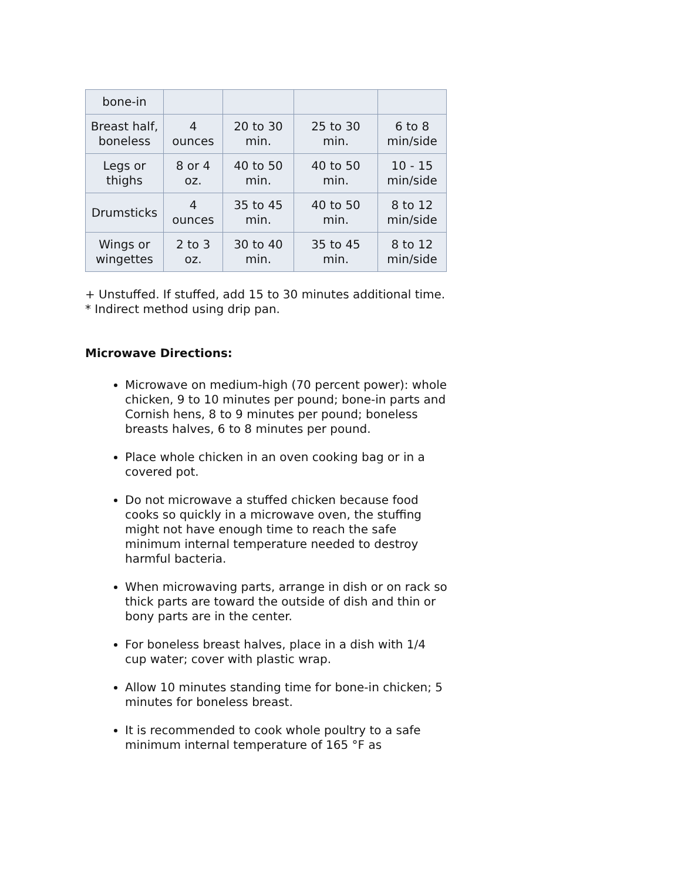| bone-in | | | | |
| Breast half, boneless | 4 ounces | 20 to 30 min. | 25 to 30 min. | 6 to 8 min/side |
| Legs or thighs | 8 or 4 oz. | 40 to 50 min. | 40 to 50 min. | 10 - 15 min/side |
| Drumsticks | 4 ounces | 35 to 45 min. | 40 to 50 min. | 8 to 12 min/side |
| Wings or wingettes | 2 to 3 oz. | 30 to 40 min. | 35 to 45 min. | 8 to 12 min/side |
+ Unstuffed. If stuffed, add 15 to 30 minutes additional time.
* Indirect method using drip pan.
Microwave Directions:
Microwave on medium-high (70 percent power): whole chicken, 9 to 10 minutes per pound; bone-in parts and Cornish hens, 8 to 9 minutes per pound; boneless breasts halves, 6 to 8 minutes per pound.
Place whole chicken in an oven cooking bag or in a covered pot.
Do not microwave a stuffed chicken because food cooks so quickly in a microwave oven, the stuffing might not have enough time to reach the safe minimum internal temperature needed to destroy harmful bacteria.
When microwaving parts, arrange in dish or on rack so thick parts are toward the outside of dish and thin or bony parts are in the center.
For boneless breast halves, place in a dish with 1/4 cup water; cover with plastic wrap.
Allow 10 minutes standing time for bone-in chicken; 5 minutes for boneless breast.
It is recommended to cook whole poultry to a safe minimum internal temperature of 165 °F as